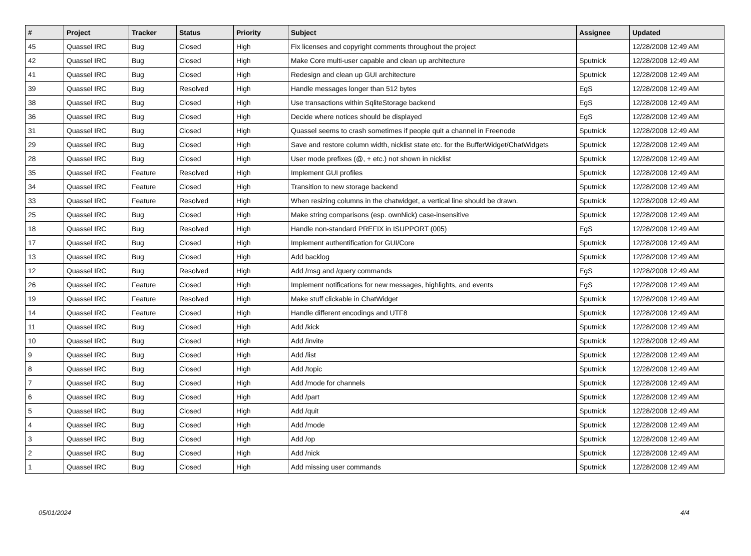| # | Project | Tracker | Status | Priority | Subject | Assignee | Updated |
| --- | --- | --- | --- | --- | --- | --- | --- |
| 45 | Quassel IRC | Bug | Closed | High | Fix licenses and copyright comments throughout the project | | 12/28/2008 12:49 AM |
| 42 | Quassel IRC | Bug | Closed | High | Make Core multi-user capable and clean up architecture | Sputnick | 12/28/2008 12:49 AM |
| 41 | Quassel IRC | Bug | Closed | High | Redesign and clean up GUI architecture | Sputnick | 12/28/2008 12:49 AM |
| 39 | Quassel IRC | Bug | Resolved | High | Handle messages longer than 512 bytes | EgS | 12/28/2008 12:49 AM |
| 38 | Quassel IRC | Bug | Closed | High | Use transactions within SqliteStorage backend | EgS | 12/28/2008 12:49 AM |
| 36 | Quassel IRC | Bug | Closed | High | Decide where notices should be displayed | EgS | 12/28/2008 12:49 AM |
| 31 | Quassel IRC | Bug | Closed | High | Quassel seems to crash sometimes if people quit a channel in Freenode | Sputnick | 12/28/2008 12:49 AM |
| 29 | Quassel IRC | Bug | Closed | High | Save and restore column width, nicklist state etc. for the BufferWidget/ChatWidgets | Sputnick | 12/28/2008 12:49 AM |
| 28 | Quassel IRC | Bug | Closed | High | User mode prefixes (@, + etc.) not shown in nicklist | Sputnick | 12/28/2008 12:49 AM |
| 35 | Quassel IRC | Feature | Resolved | High | Implement GUI profiles | Sputnick | 12/28/2008 12:49 AM |
| 34 | Quassel IRC | Feature | Closed | High | Transition to new storage backend | Sputnick | 12/28/2008 12:49 AM |
| 33 | Quassel IRC | Feature | Resolved | High | When resizing columns in the chatwidget, a vertical line should be drawn. | Sputnick | 12/28/2008 12:49 AM |
| 25 | Quassel IRC | Bug | Closed | High | Make string comparisons (esp. ownNick) case-insensitive | Sputnick | 12/28/2008 12:49 AM |
| 18 | Quassel IRC | Bug | Resolved | High | Handle non-standard PREFIX in ISUPPORT (005) | EgS | 12/28/2008 12:49 AM |
| 17 | Quassel IRC | Bug | Closed | High | Implement authentification for GUI/Core | Sputnick | 12/28/2008 12:49 AM |
| 13 | Quassel IRC | Bug | Closed | High | Add backlog | Sputnick | 12/28/2008 12:49 AM |
| 12 | Quassel IRC | Bug | Resolved | High | Add /msg and /query commands | EgS | 12/28/2008 12:49 AM |
| 26 | Quassel IRC | Feature | Closed | High | Implement notifications for new messages, highlights, and events | EgS | 12/28/2008 12:49 AM |
| 19 | Quassel IRC | Feature | Resolved | High | Make stuff clickable in ChatWidget | Sputnick | 12/28/2008 12:49 AM |
| 14 | Quassel IRC | Feature | Closed | High | Handle different encodings and UTF8 | Sputnick | 12/28/2008 12:49 AM |
| 11 | Quassel IRC | Bug | Closed | High | Add /kick | Sputnick | 12/28/2008 12:49 AM |
| 10 | Quassel IRC | Bug | Closed | High | Add /invite | Sputnick | 12/28/2008 12:49 AM |
| 9 | Quassel IRC | Bug | Closed | High | Add /list | Sputnick | 12/28/2008 12:49 AM |
| 8 | Quassel IRC | Bug | Closed | High | Add /topic | Sputnick | 12/28/2008 12:49 AM |
| 7 | Quassel IRC | Bug | Closed | High | Add /mode for channels | Sputnick | 12/28/2008 12:49 AM |
| 6 | Quassel IRC | Bug | Closed | High | Add /part | Sputnick | 12/28/2008 12:49 AM |
| 5 | Quassel IRC | Bug | Closed | High | Add /quit | Sputnick | 12/28/2008 12:49 AM |
| 4 | Quassel IRC | Bug | Closed | High | Add /mode | Sputnick | 12/28/2008 12:49 AM |
| 3 | Quassel IRC | Bug | Closed | High | Add /op | Sputnick | 12/28/2008 12:49 AM |
| 2 | Quassel IRC | Bug | Closed | High | Add /nick | Sputnick | 12/28/2008 12:49 AM |
| 1 | Quassel IRC | Bug | Closed | High | Add missing user commands | Sputnick | 12/28/2008 12:49 AM |
05/01/2024 4/4